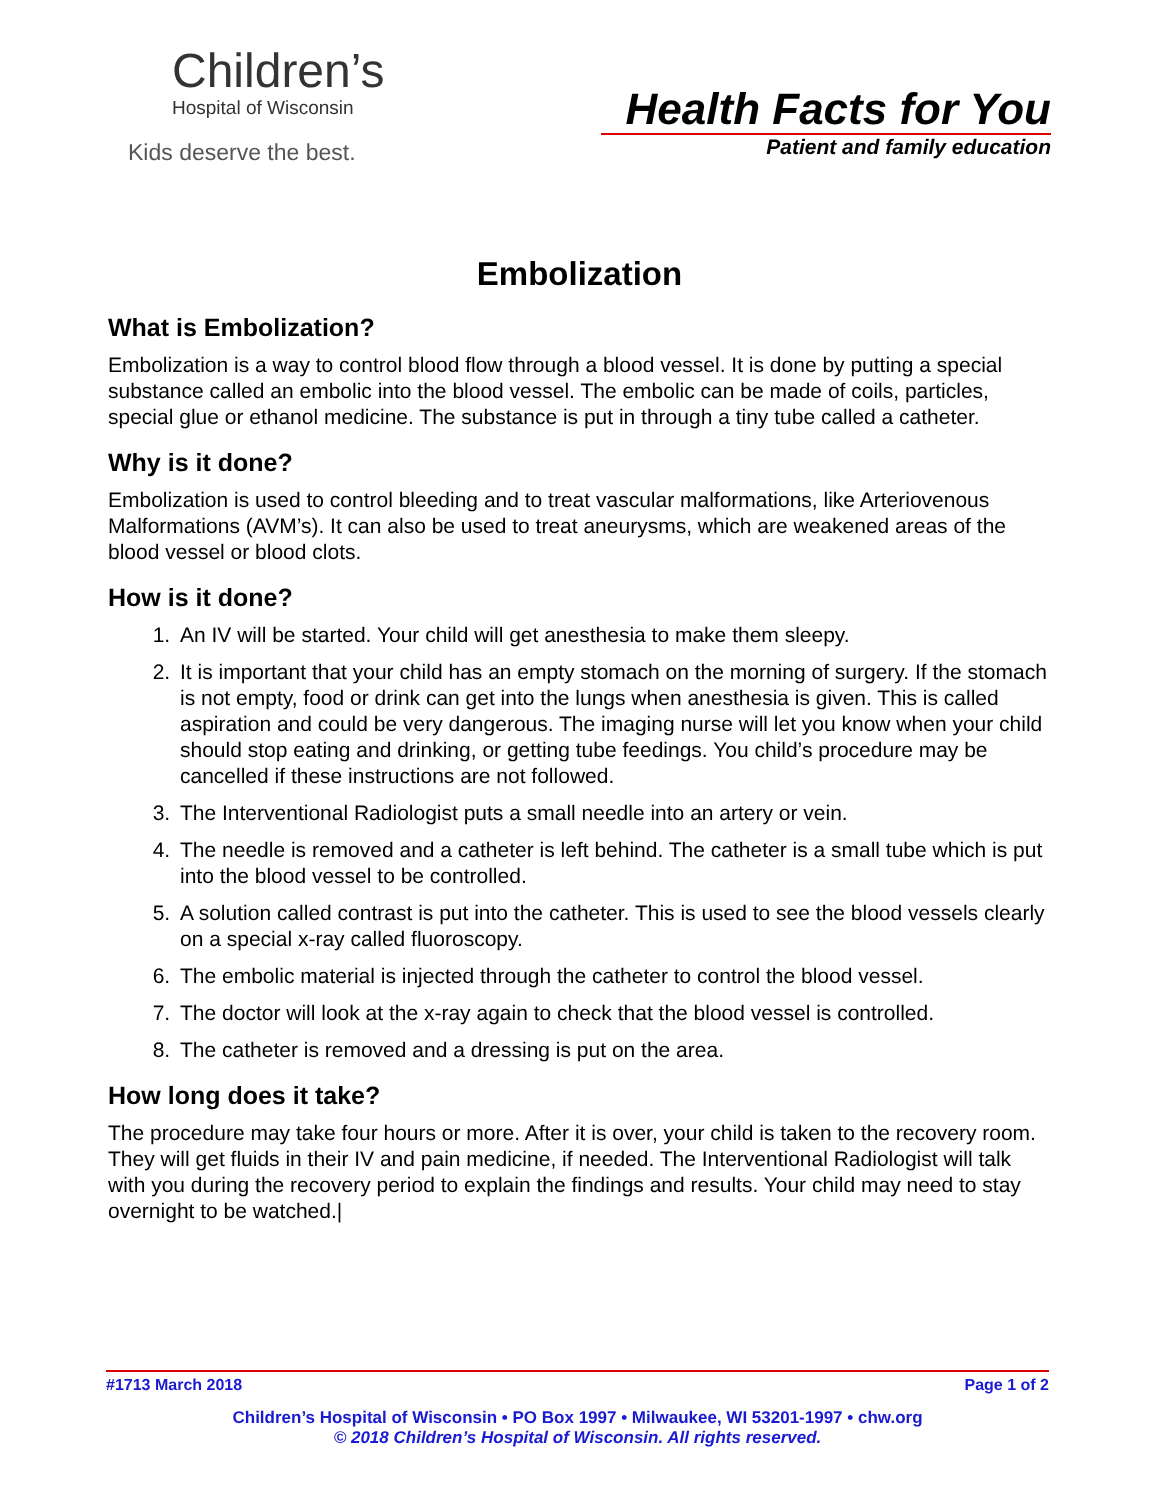Children’s
Hospital of Wisconsin
Kids deserve the best.
Health Facts for You
Patient and family education
Embolization
What is Embolization?
Embolization is a way to control blood flow through a blood vessel. It is done by putting a special substance called an embolic into the blood vessel. The embolic can be made of coils, particles, special glue or ethanol medicine. The substance is put in through a tiny tube called a catheter.
Why is it done?
Embolization is used to control bleeding and to treat vascular malformations, like Arteriovenous Malformations (AVM’s). It can also be used to treat aneurysms, which are weakened areas of the blood vessel or blood clots.
How is it done?
1. An IV will be started. Your child will get anesthesia to make them sleepy.
2. It is important that your child has an empty stomach on the morning of surgery. If the stomach is not empty, food or drink can get into the lungs when anesthesia is given. This is called aspiration and could be very dangerous. The imaging nurse will let you know when your child should stop eating and drinking, or getting tube feedings. You child’s procedure may be cancelled if these instructions are not followed.
3. The Interventional Radiologist puts a small needle into an artery or vein.
4. The needle is removed and a catheter is left behind. The catheter is a small tube which is put into the blood vessel to be controlled.
5. A solution called contrast is put into the catheter. This is used to see the blood vessels clearly on a special x-ray called fluoroscopy.
6. The embolic material is injected through the catheter to control the blood vessel.
7. The doctor will look at the x-ray again to check that the blood vessel is controlled.
8. The catheter is removed and a dressing is put on the area.
How long does it take?
The procedure may take four hours or more. After it is over, your child is taken to the recovery room. They will get fluids in their IV and pain medicine, if needed. The Interventional Radiologist will talk with you during the recovery period to explain the findings and results. Your child may need to stay overnight to be watched.|
#1713 March 2018 Page 1 of 2
Children’s Hospital of Wisconsin • PO Box 1997 • Milwaukee, WI 53201-1997 • chw.org
© 2018 Children’s Hospital of Wisconsin. All rights reserved.